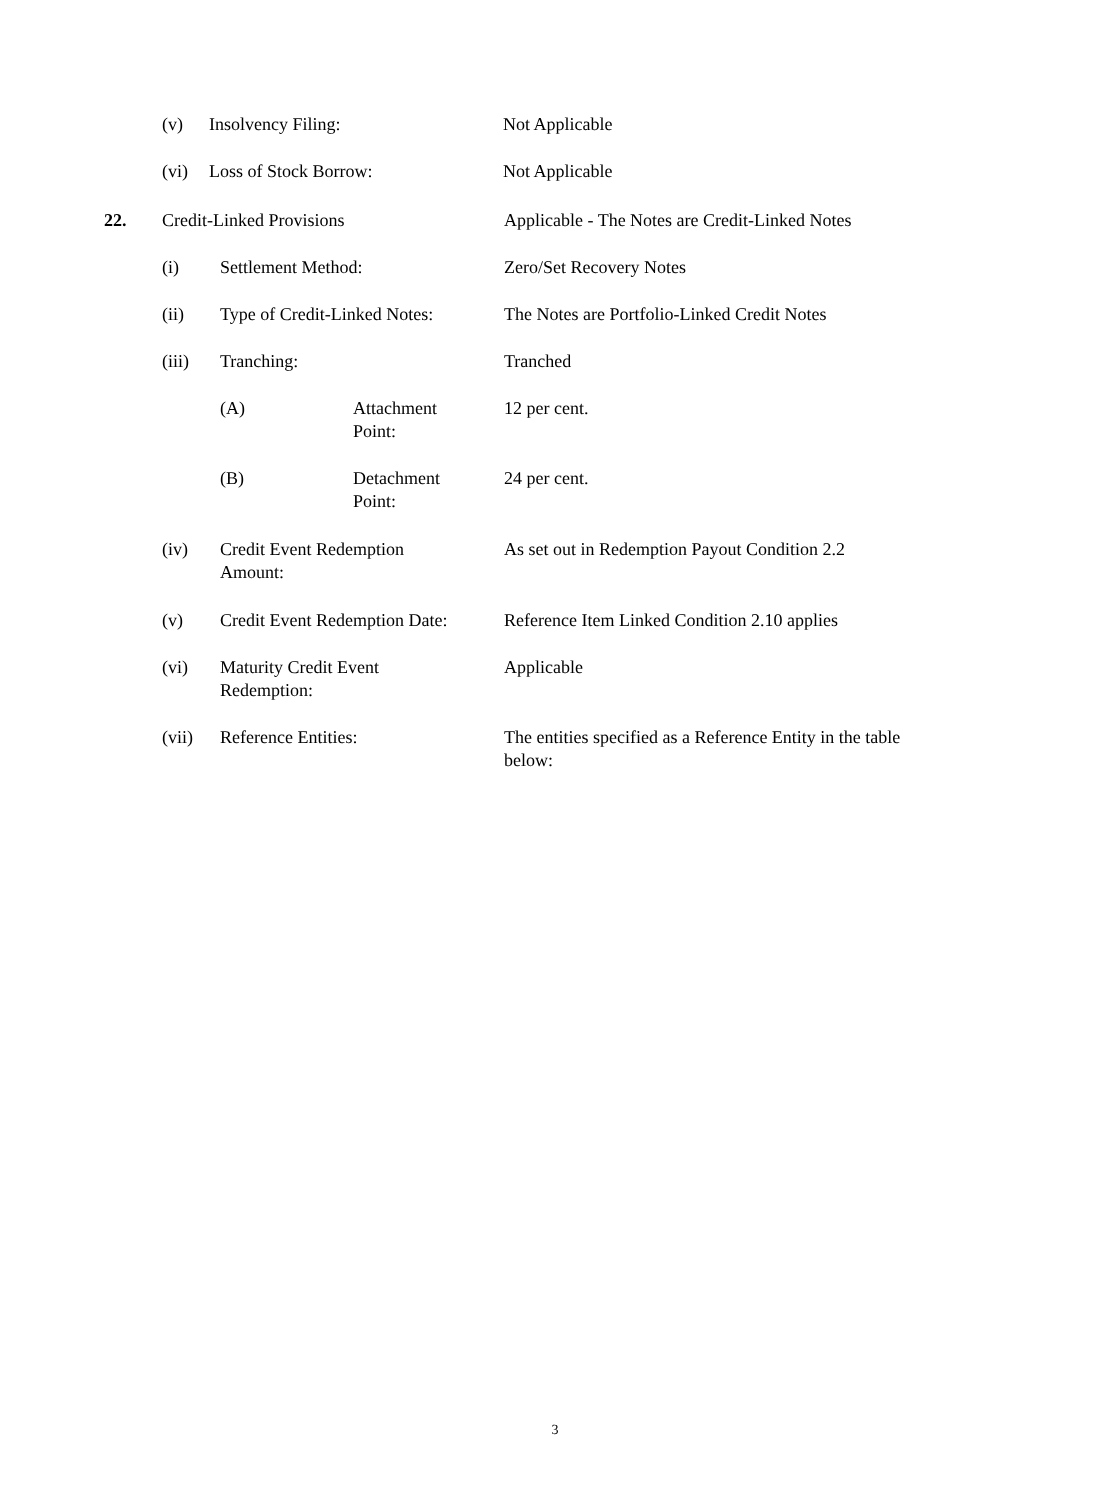(v) Insolvency Filing: Not Applicable
(vi) Loss of Stock Borrow: Not Applicable
22. Credit-Linked Provisions Applicable - The Notes are Credit-Linked Notes
(i) Settlement Method: Zero/Set Recovery Notes
(ii) Type of Credit-Linked Notes: The Notes are Portfolio-Linked Credit Notes
(iii) Tranching: Tranched
(A) Attachment
Point:
12 per cent.
(B) Detachment
Point:
24 per cent.
(iv) Credit Event Redemption
Amount:
As set out in Redemption Payout Condition 2.2
(v) Credit Event Redemption Date: Reference Item Linked Condition 2.10 applies
(vi) Maturity Credit Event
Redemption:
Applicable
(vii) Reference Entities: The entities specified as a Reference Entity in the table
below:
3